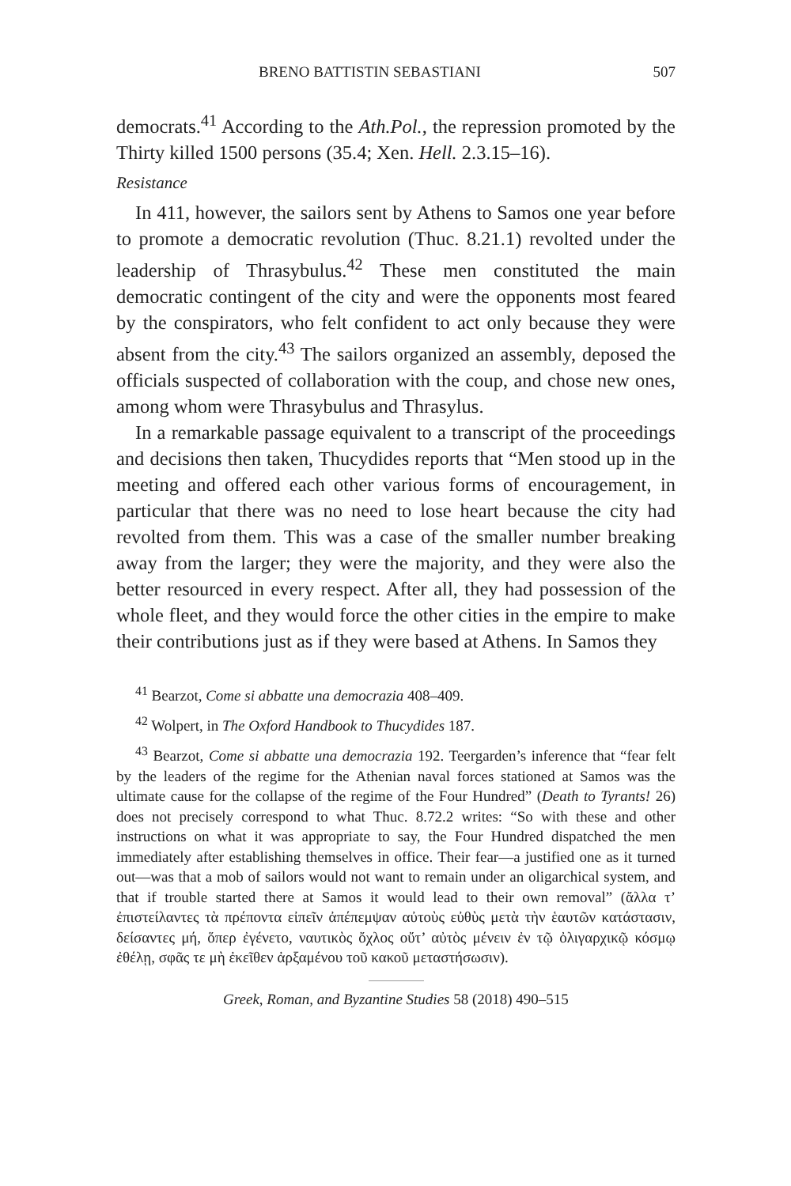BRENO BATTISTIN SEBASTIANI 507
democrats.<sup>41</sup> According to the Ath.Pol., the repression promoted by the Thirty killed 1500 persons (35.4; Xen. Hell. 2.3.15–16).
Resistance
In 411, however, the sailors sent by Athens to Samos one year before to promote a democratic revolution (Thuc. 8.21.1) revolted under the leadership of Thrasybulus.<sup>42</sup> These men constituted the main democratic contingent of the city and were the opponents most feared by the conspirators, who felt confident to act only because they were absent from the city.<sup>43</sup> The sailors organized an assembly, deposed the officials suspected of collaboration with the coup, and chose new ones, among whom were Thrasybulus and Thrasylus.
In a remarkable passage equivalent to a transcript of the proceedings and decisions then taken, Thucydides reports that “Men stood up in the meeting and offered each other various forms of encouragement, in particular that there was no need to lose heart because the city had revolted from them. This was a case of the smaller number breaking away from the larger; they were the majority, and they were also the better resourced in every respect. After all, they had possession of the whole fleet, and they would force the other cities in the empire to make their contributions just as if they were based at Athens. In Samos they
<sup>41</sup> Bearzot, Come si abbatte una democrazia 408–409.
<sup>42</sup> Wolpert, in The Oxford Handbook to Thucydides 187.
<sup>43</sup> Bearzot, Come si abbatte una democrazia 192. Teergarden’s inference that “fear felt by the leaders of the regime for the Athenian naval forces stationed at Samos was the ultimate cause for the collapse of the regime of the Four Hundred” (Death to Tyrants! 26) does not precisely correspond to what Thuc. 8.72.2 writes: “So with these and other instructions on what it was appropriate to say, the Four Hundred dispatched the men immediately after establishing themselves in office. Their fear—a justified one as it turned out—was that a mob of sailors would not want to remain under an oligarchical system, and that if trouble started there at Samos it would lead to their own removal” (ἄλλα τ’ ἐπιστείλαντες τὰ πρέποντα εἰπεῖν ἀπέπεμψαν αὐτοὺς εὐθὺς μετὰ τὴν ἑαυτῶν κατάστασιν, δείσαντες μή, ὅπερ ἐγένετο, ναυτικὸς ὄχλος οὔτ’ αὐτὸς μένειν ἐν τῷ ὀλιγαρχικῷ κόσμῳ ἐθέλῃ, σφᾶς τε μὴ ἐκεῖθεν ἀρξαμένου τοῦ κακοῦ μεταστήσωσιν).
Greek, Roman, and Byzantine Studies 58 (2018) 490–515